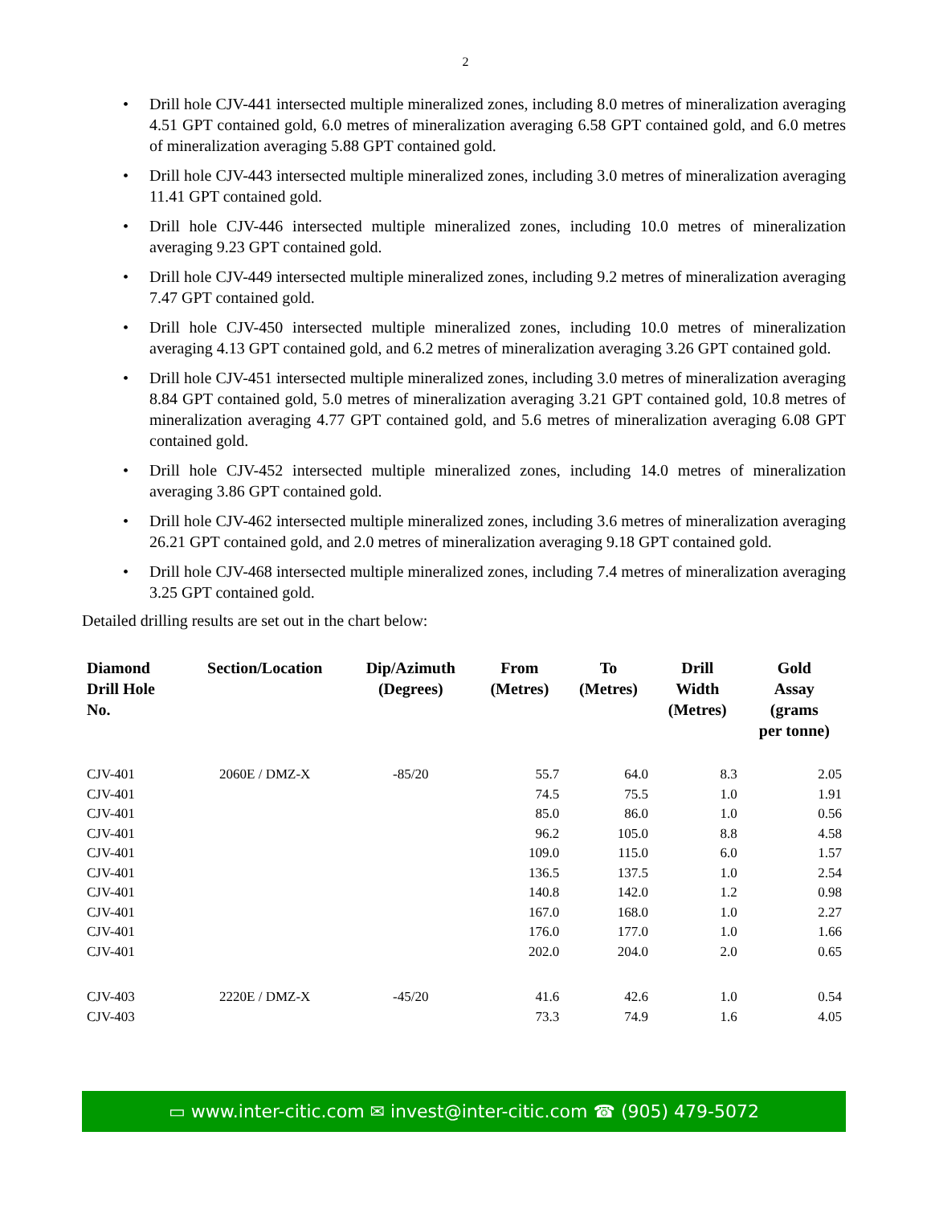2
• Drill hole CJV-441 intersected multiple mineralized zones, including 8.0 metres of mineralization averaging 4.51 GPT contained gold, 6.0 metres of mineralization averaging 6.58 GPT contained gold, and 6.0 metres of mineralization averaging 5.88 GPT contained gold.
• Drill hole CJV-443 intersected multiple mineralized zones, including 3.0 metres of mineralization averaging 11.41 GPT contained gold.
• Drill hole CJV-446 intersected multiple mineralized zones, including 10.0 metres of mineralization averaging 9.23 GPT contained gold.
• Drill hole CJV-449 intersected multiple mineralized zones, including 9.2 metres of mineralization averaging 7.47 GPT contained gold.
• Drill hole CJV-450 intersected multiple mineralized zones, including 10.0 metres of mineralization averaging 4.13 GPT contained gold, and 6.2 metres of mineralization averaging 3.26 GPT contained gold.
• Drill hole CJV-451 intersected multiple mineralized zones, including 3.0 metres of mineralization averaging 8.84 GPT contained gold, 5.0 metres of mineralization averaging 3.21 GPT contained gold, 10.8 metres of mineralization averaging 4.77 GPT contained gold, and 5.6 metres of mineralization averaging 6.08 GPT contained gold.
• Drill hole CJV-452 intersected multiple mineralized zones, including 14.0 metres of mineralization averaging 3.86 GPT contained gold.
• Drill hole CJV-462 intersected multiple mineralized zones, including 3.6 metres of mineralization averaging 26.21 GPT contained gold, and 2.0 metres of mineralization averaging 9.18 GPT contained gold.
• Drill hole CJV-468 intersected multiple mineralized zones, including 7.4 metres of mineralization averaging 3.25 GPT contained gold.
Detailed drilling results are set out in the chart below:
| Diamond Drill Hole No. | Section/Location | Dip/Azimuth (Degrees) | From (Metres) | To (Metres) | Drill Width (Metres) | Gold Assay (grams per tonne) |
| --- | --- | --- | --- | --- | --- | --- |
| CJV-401 | 2060E / DMZ-X | -85/20 | 55.7 | 64.0 | 8.3 | 2.05 |
| CJV-401 | | | 74.5 | 75.5 | 1.0 | 1.91 |
| CJV-401 | | | 85.0 | 86.0 | 1.0 | 0.56 |
| CJV-401 | | | 96.2 | 105.0 | 8.8 | 4.58 |
| CJV-401 | | | 109.0 | 115.0 | 6.0 | 1.57 |
| CJV-401 | | | 136.5 | 137.5 | 1.0 | 2.54 |
| CJV-401 | | | 140.8 | 142.0 | 1.2 | 0.98 |
| CJV-401 | | | 167.0 | 168.0 | 1.0 | 2.27 |
| CJV-401 | | | 176.0 | 177.0 | 1.0 | 1.66 |
| CJV-401 | | | 202.0 | 204.0 | 2.0 | 0.65 |
| CJV-403 | 2220E / DMZ-X | -45/20 | 41.6 | 42.6 | 1.0 | 0.54 |
| CJV-403 | | | 73.3 | 74.9 | 1.6 | 4.05 |
▭ www.inter-citic.com ✉ invest@inter-citic.com ☎ (905) 479-5072